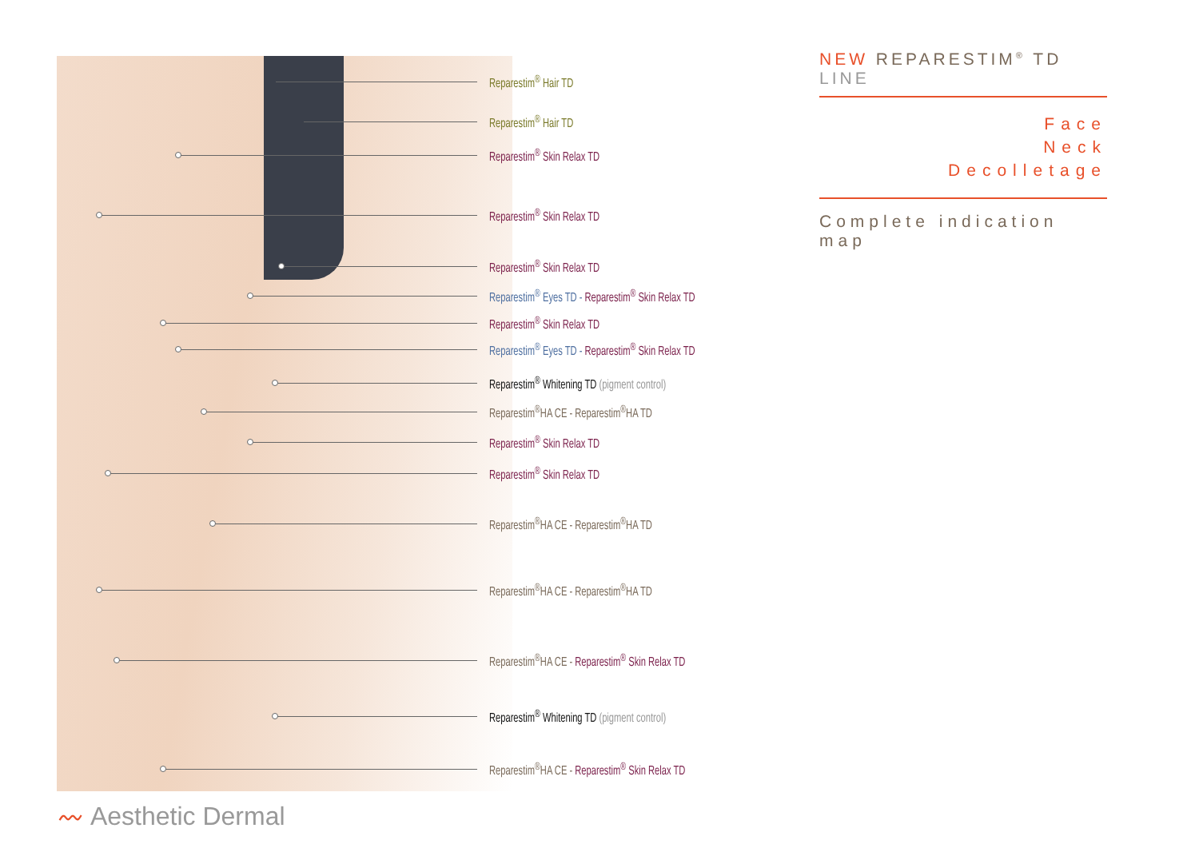Reparestim<sup>®</sup> Hair TD
Reparestim<sup>®</sup> Hair TD
Reparestim<sup>®</sup> Skin Relax TD
Reparestim<sup>®</sup> Skin Relax TD
Reparestim<sup>®</sup> Skin Relax TD
Reparestim<sup>®</sup> Eyes TD - Reparestim<sup>®</sup> Skin Relax TD
Reparestim<sup>®</sup> Skin Relax TD
Reparestim<sup>®</sup> Eyes TD - Reparestim<sup>®</sup> Skin Relax TD
Reparestim<sup>®</sup> Whitening TD (pigment control)
Reparestim<sup>®</sup>HA CE - Reparestim<sup>®</sup>HA TD
Reparestim<sup>®</sup> Skin Relax TD
Reparestim<sup>®</sup> Skin Relax TD
Reparestim<sup>®</sup>HA CE - Reparestim<sup>®</sup>HA TD
Reparestim<sup>®</sup>HA CE - Reparestim<sup>®</sup>HA TD
Reparestim<sup>®</sup>HA CE - Reparestim<sup>®</sup> Skin Relax TD
Reparestim<sup>®</sup> Whitening TD (pigment control)
Reparestim<sup>®</sup>HA CE - Reparestim<sup>®</sup> Skin Relax TD
NEW REPARESTIM<sup>®</sup> TD LINE
Face
Neck
Decolletage
Complete indication map
〰 Aesthetic Dermal